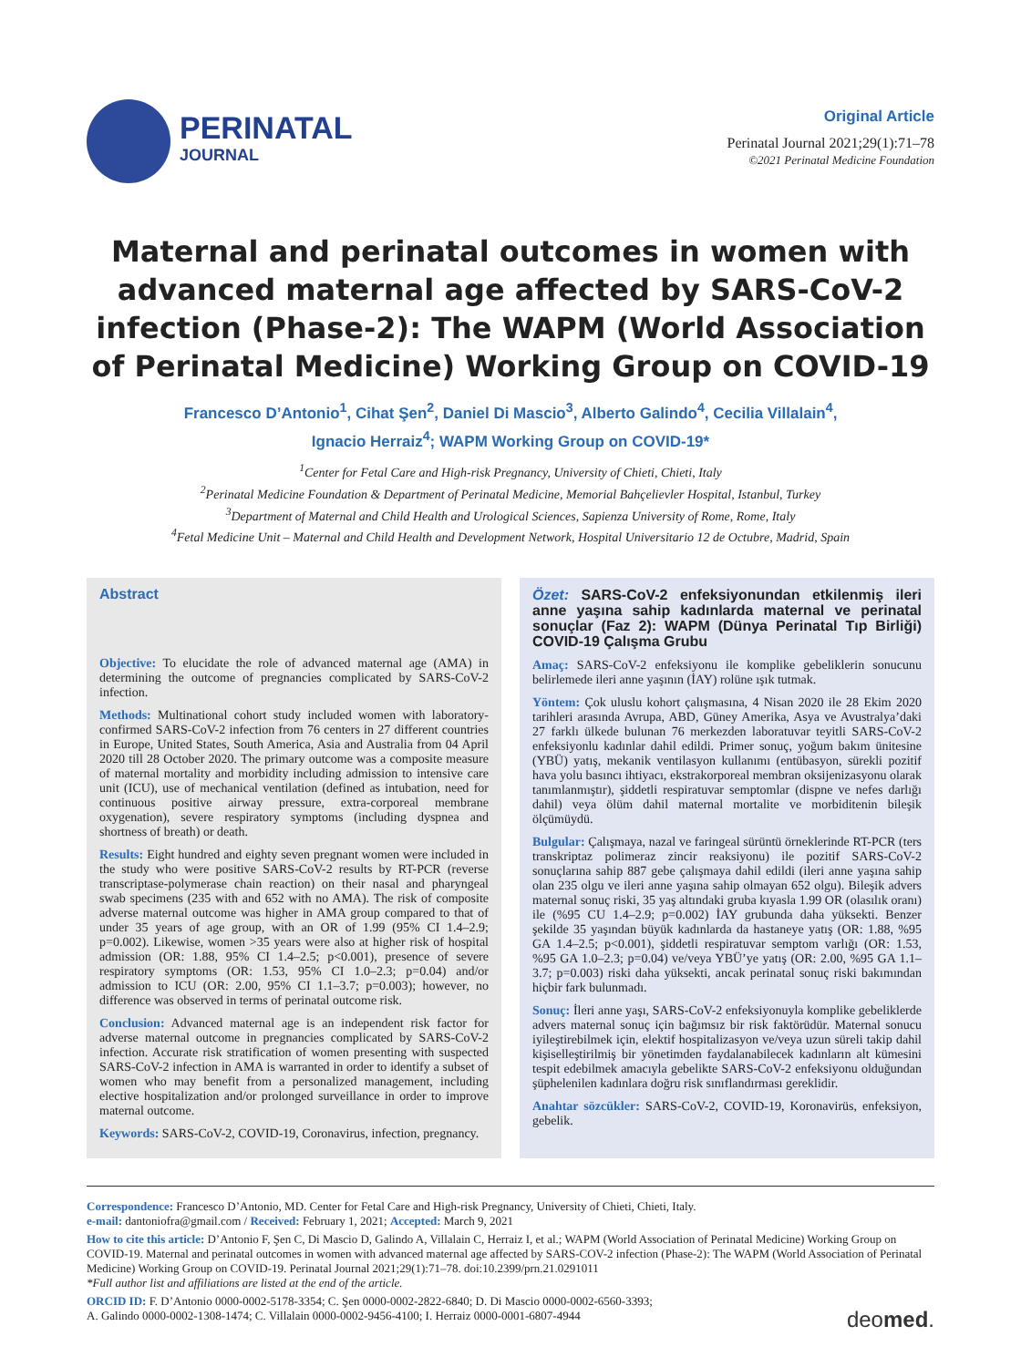PERINATAL
JOURNAL
Original Article
Perinatal Journal 2021;29(1):71–78
©2021 Perinatal Medicine Foundation
Maternal and perinatal outcomes in women with advanced maternal age affected by SARS-CoV-2 infection (Phase-2): The WAPM (World Association of Perinatal Medicine) Working Group on COVID-19
Francesco D’Antonio<sup>1</sup>, Cihat Şen<sup>2</sup>, Daniel Di Mascio<sup>3</sup>, Alberto Galindo<sup>4</sup>, Cecilia Villalain<sup>4</sup>,
Ignacio Herraiz<sup>4</sup>; WAPM Working Group on COVID-19*
<sup>1</sup> Center for Fetal Care and High-risk Pregnancy, University of Chieti, Chieti, Italy
<sup>2</sup> Perinatal Medicine Foundation & Department of Perinatal Medicine, Memorial Bahçelievler Hospital, Istanbul, Turkey
<sup>3</sup> Department of Maternal and Child Health and Urological Sciences, Sapienza University of Rome, Rome, Italy
<sup>4</sup> Fetal Medicine Unit – Maternal and Child Health and Development Network, Hospital Universitario 12 de Octubre, Madrid, Spain
Abstract
Objective: To elucidate the role of advanced maternal age (AMA) in determining the outcome of pregnancies complicated by SARS-CoV-2 infection.
Methods: Multinational cohort study included women with laboratory-confirmed SARS-CoV-2 infection from 76 centers in 27 different countries in Europe, United States, South America, Asia and Australia from 04 April 2020 till 28 October 2020. The primary outcome was a composite measure of maternal mortality and morbidity including admission to intensive care unit (ICU), use of mechanical ventilation (defined as intubation, need for continuous positive airway pressure, extra-corporeal membrane oxygenation), severe respiratory symptoms (including dyspnea and shortness of breath) or death.
Results: Eight hundred and eighty seven pregnant women were included in the study who were positive SARS-CoV-2 results by RT-PCR (reverse transcriptase-polymerase chain reaction) on their nasal and pharyngeal swab specimens (235 with and 652 with no AMA). The risk of composite adverse maternal outcome was higher in AMA group compared to that of under 35 years of age group, with an OR of 1.99 (95% CI 1.4–2.9; p=0.002). Likewise, women >35 years were also at higher risk of hospital admission (OR: 1.88, 95% CI 1.4–2.5; p<0.001), presence of severe respiratory symptoms (OR: 1.53, 95% CI 1.0–2.3; p=0.04) and/or admission to ICU (OR: 2.00, 95% CI 1.1–3.7; p=0.003); however, no difference was observed in terms of perinatal outcome risk.
Conclusion: Advanced maternal age is an independent risk factor for adverse maternal outcome in pregnancies complicated by SARS-CoV-2 infection. Accurate risk stratification of women presenting with suspected SARS-CoV-2 infection in AMA is warranted in order to identify a subset of women who may benefit from a personalized management, including elective hospitalization and/or prolonged surveillance in order to improve maternal outcome.
Keywords: SARS-CoV-2, COVID-19, Coronavirus, infection, pregnancy.
Özet: SARS-CoV-2 enfeksiyonundan etkilenmiş ileri anne yaşına sahip kadınlarda maternal ve perinatal sonuçlar (Faz 2): WAPM (Dünya Perinatal Tıp Birliği) COVID-19 Çalışma Grubu
Amaç: SARS-CoV-2 enfeksiyonu ile komplike gebeliklerin sonucunu belirlemede ileri anne yaşının (İAY) rolüne ışık tutmak.
Yöntem: Çok uluslu kohort çalışmasına, 4 Nisan 2020 ile 28 Ekim 2020 tarihleri arasında Avrupa, ABD, Güney Amerika, Asya ve Avustralya’daki 27 farklı ülkede bulunan 76 merkezden laboratuvar teyitli SARS-CoV-2 enfeksiyonlu kadınlar dahil edildi. Primer sonuç, yoğum bakım ünitesine (YBÜ) yatış, mekanik ventilasyon kullanımı (entübasyon, sürekli pozitif hava yolu basıncı ihtiyacı, ekstrakorporeal membran oksijenizasyonu olarak tanımlanmıştır), şiddetli respiratuvar semptomlar (dispne ve nefes darlığı dahil) veya ölüm dahil maternal mortalite ve morbiditenin bileşik ölçümüydü.
Bulgular: Çalışmaya, nazal ve faringeal sürüntü örneklerinde RT-PCR (ters transkriptaz polimeraz zincir reaksiyonu) ile pozitif SARS-CoV-2 sonuçlarına sahip 887 gebe çalışmaya dahil edildi (ileri anne yaşına sahip olan 235 olgu ve ileri anne yaşına sahip olmayan 652 olgu). Bileşik advers maternal sonuç riski, 35 yaş altındaki gruba kıyasla 1.99 OR (olasılık oranı) ile (%95 CU 1.4–2.9; p=0.002) İAY grubunda daha yüksekti. Benzer şekilde 35 yaşından büyük kadınlarda da hastaneye yatış (OR: 1.88, %95 GA 1.4–2.5; p<0.001), şiddetli respiratuvar semptom varlığı (OR: 1.53, %95 GA 1.0–2.3; p=0.04) ve/veya YBÜ’ye yatış (OR: 2.00, %95 GA 1.1–3.7; p=0.003) riski daha yüksekti, ancak perinatal sonuç riski bakımından hiçbir fark bulunmadı.
Sonuç: İleri anne yaşı, SARS-CoV-2 enfeksiyonuyla komplike gebeliklerde advers maternal sonuç için bağımsız bir risk faktörüdür. Maternal sonucu iyileştirebilmek için, elektif hospitalizasyon ve/veya uzun süreli takip dahil kişiselleştirilmiş bir yönetimden faydalanabilecek kadınların alt kümesini tespit edebilmek amacıyla gebelikte SARS-CoV-2 enfeksiyonu olduğundan şüphelenilen kadınlara doğru risk sınıflandırması gereklidir.
Anahtar sözcükler: SARS-CoV-2, COVID-19, Koronavirüs, enfeksiyon, gebelik.
Correspondence: Francesco D’Antonio, MD. Center for Fetal Care and High-risk Pregnancy, University of Chieti, Chieti, Italy.
e-mail: dantoniofra@gmail.com / Received: February 1, 2021; Accepted: March 9, 2021
How to cite this article: D’Antonio F, Şen C, Di Mascio D, Galindo A, Villalain C, Herraiz I, et al.; WAPM (World Association of Perinatal Medicine) Working Group on COVID-19. Maternal and perinatal outcomes in women with advanced maternal age affected by SARS-COV-2 infection (Phase-2): The WAPM (World Association of Perinatal Medicine) Working Group on COVID-19. Perinatal Journal 2021;29(1):71–78. doi:10.2399/prn.21.0291011
*Full author list and affiliations are listed at the end of the article.
ORCID ID: F. D’Antonio 0000-0002-5178-3354; C. Şen 0000-0002-2822-6840; D. Di Mascio 0000-0002-6560-3393;
A. Galindo 0000-0002-1308-1474; C. Villalain 0000-0002-9456-4100; I. Herraiz 0000-0001-6807-4944
deomed.